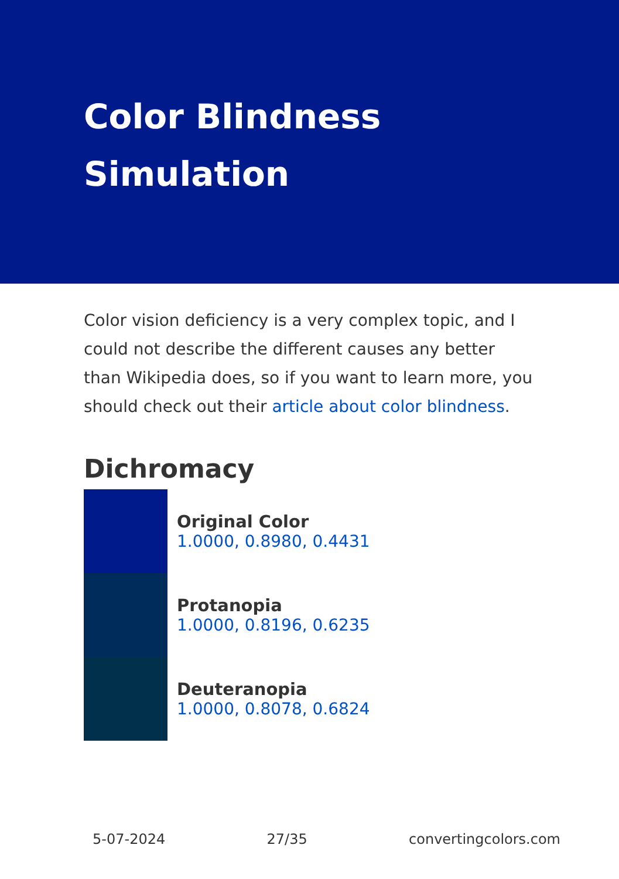Color Blindness Simulation
Color vision deficiency is a very complex topic, and I could not describe the different causes any better than Wikipedia does, so if you want to learn more, you should check out their article about color blindness.
Dichromacy
Original Color
1.0000, 0.8980, 0.4431
Protanopia
1.0000, 0.8196, 0.6235
Deuteranopia
1.0000, 0.8078, 0.6824
5-07-2024 27/35 convertingcolors.com